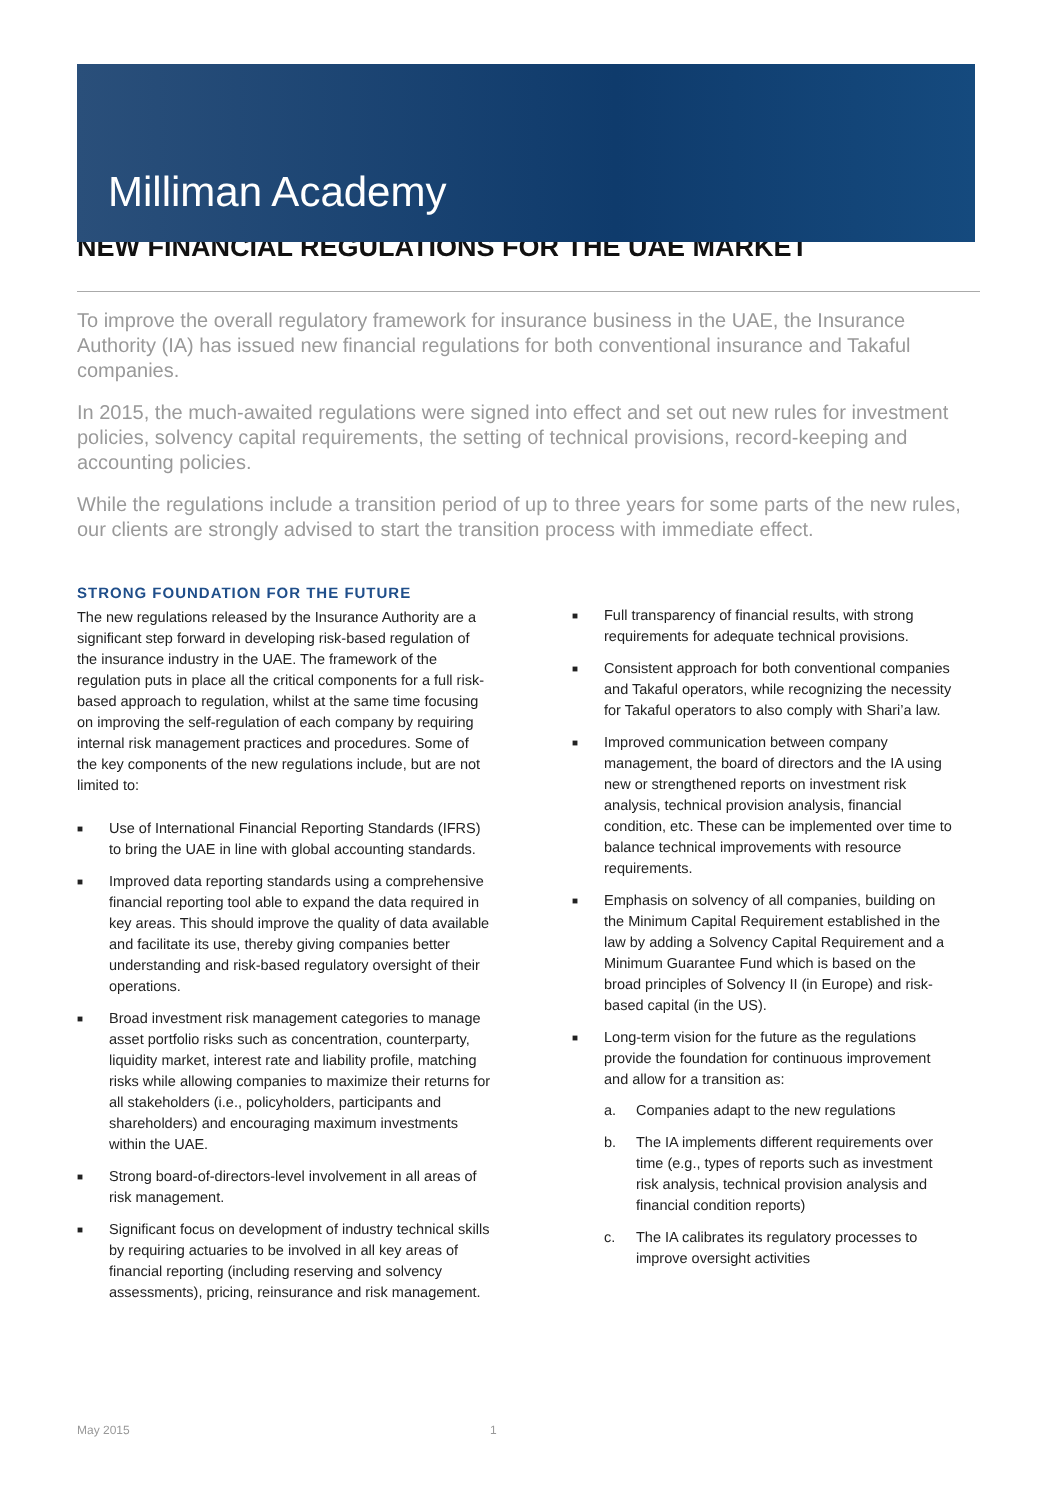Milliman Academy
NEW FINANCIAL REGULATIONS FOR THE UAE MARKET
To improve the overall regulatory framework for insurance business in the UAE, the Insurance Authority (IA) has issued new financial regulations for both conventional insurance and Takaful companies.
In 2015, the much-awaited regulations were signed into effect and set out new rules for investment policies, solvency capital requirements, the setting of technical provisions, record-keeping and accounting policies.
While the regulations include a transition period of up to three years for some parts of the new rules, our clients are strongly advised to start the transition process with immediate effect.
STRONG FOUNDATION FOR THE FUTURE
The new regulations released by the Insurance Authority are a significant step forward in developing risk-based regulation of the insurance industry in the UAE. The framework of the regulation puts in place all the critical components for a full risk-based approach to regulation, whilst at the same time focusing on improving the self-regulation of each company by requiring internal risk management practices and procedures. Some of the key components of the new regulations include, but are not limited to:
■ Use of International Financial Reporting Standards (IFRS) to bring the UAE in line with global accounting standards.
■ Improved data reporting standards using a comprehensive financial reporting tool able to expand the data required in key areas. This should improve the quality of data available and facilitate its use, thereby giving companies better understanding and risk-based regulatory oversight of their operations.
■ Broad investment risk management categories to manage asset portfolio risks such as concentration, counterparty, liquidity market, interest rate and liability profile, matching risks while allowing companies to maximize their returns for all stakeholders (i.e., policyholders, participants and shareholders) and encouraging maximum investments within the UAE.
■ Strong board-of-directors-level involvement in all areas of risk management.
■ Significant focus on development of industry technical skills by requiring actuaries to be involved in all key areas of financial reporting (including reserving and solvency assessments), pricing, reinsurance and risk management.
■ Full transparency of financial results, with strong requirements for adequate technical provisions.
■ Consistent approach for both conventional companies and Takaful operators, while recognizing the necessity for Takaful operators to also comply with Shari’a law.
■ Improved communication between company management, the board of directors and the IA using new or strengthened reports on investment risk analysis, technical provision analysis, financial condition, etc. These can be implemented over time to balance technical improvements with resource requirements.
■ Emphasis on solvency of all companies, building on the Minimum Capital Requirement established in the law by adding a Solvency Capital Requirement and a Minimum Guarantee Fund which is based on the broad principles of Solvency II (in Europe) and risk-based capital (in the US).
■ Long-term vision for the future as the regulations provide the foundation for continuous improvement and allow for a transition as:
a. Companies adapt to the new regulations
b. The IA implements different requirements over time (e.g., types of reports such as investment risk analysis, technical provision analysis and financial condition reports)
c. The IA calibrates its regulatory processes to improve oversight activities
May 2015 1